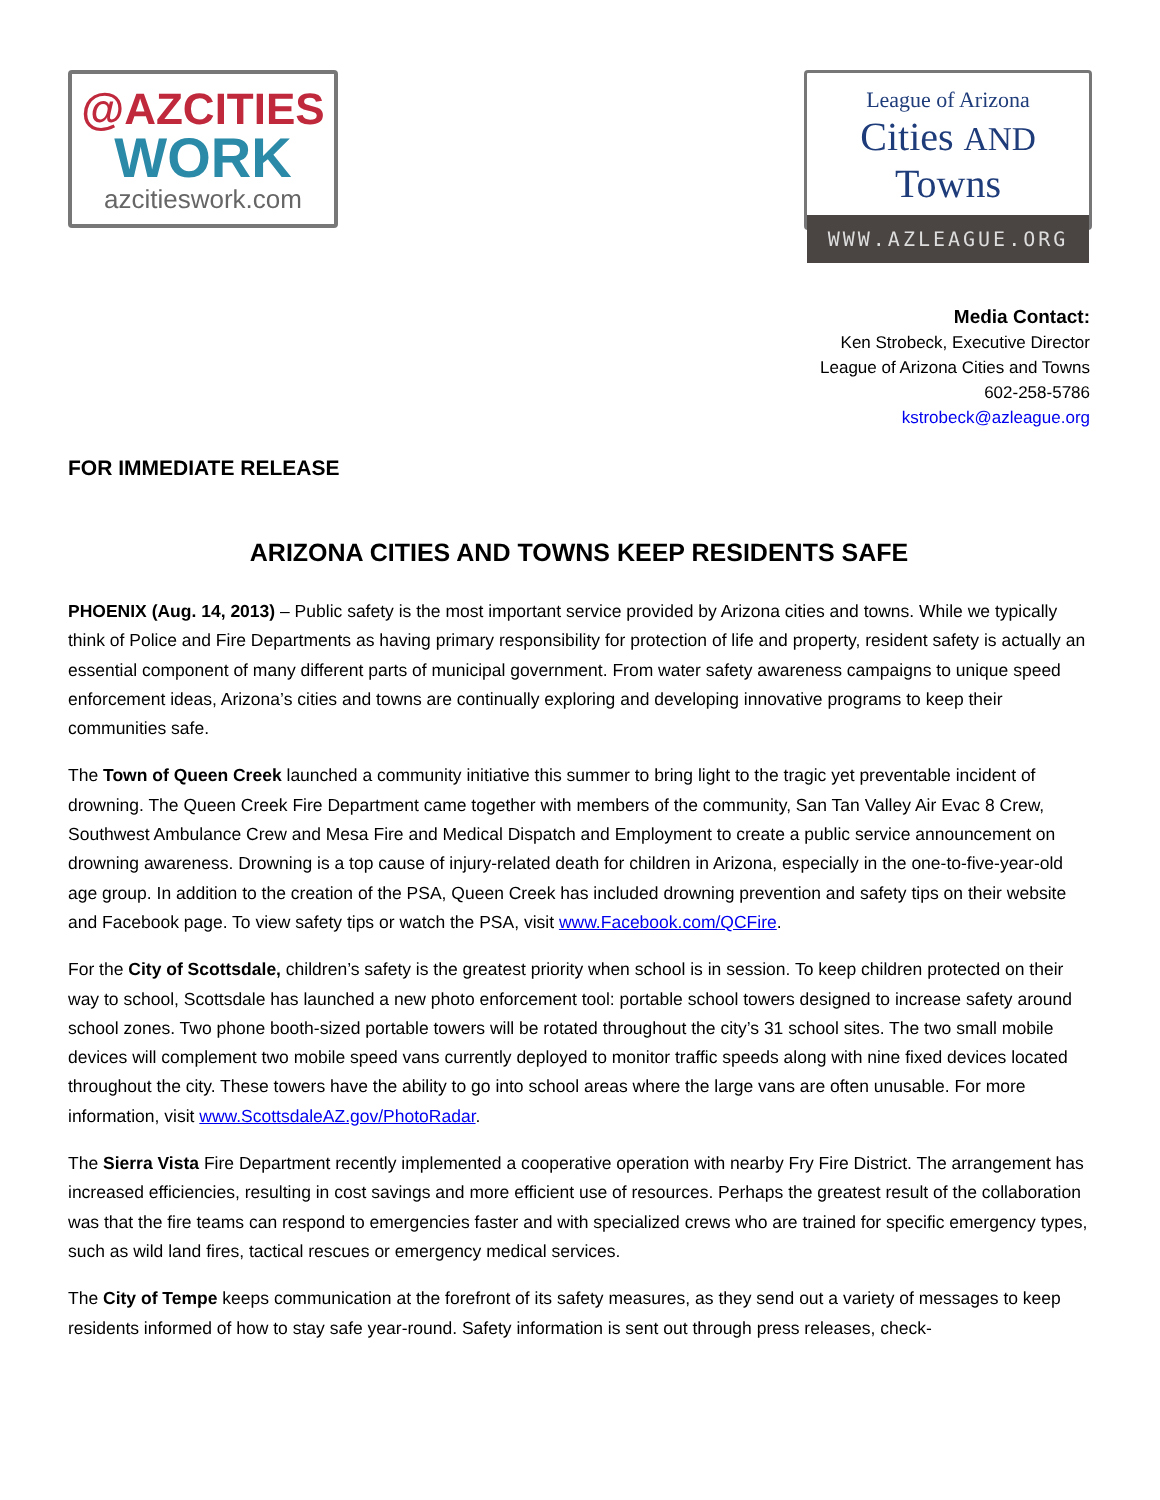@AZCITIES
WORK
azcitieswork.com
League of Arizona
Cities AND Towns
WWW.AZLEAGUE.ORG
Media Contact:
Ken Strobeck, Executive Director
League of Arizona Cities and Towns
602-258-5786
kstrobeck@azleague.org
FOR IMMEDIATE RELEASE
ARIZONA CITIES AND TOWNS KEEP RESIDENTS SAFE
PHOENIX (Aug. 14, 2013) – Public safety is the most important service provided by Arizona cities and towns. While we typically think of Police and Fire Departments as having primary responsibility for protection of life and property, resident safety is actually an essential component of many different parts of municipal government. From water safety awareness campaigns to unique speed enforcement ideas, Arizona’s cities and towns are continually exploring and developing innovative programs to keep their communities safe.
The Town of Queen Creek launched a community initiative this summer to bring light to the tragic yet preventable incident of drowning. The Queen Creek Fire Department came together with members of the community, San Tan Valley Air Evac 8 Crew, Southwest Ambulance Crew and Mesa Fire and Medical Dispatch and Employment to create a public service announcement on drowning awareness. Drowning is a top cause of injury-related death for children in Arizona, especially in the one-to-five-year-old age group. In addition to the creation of the PSA, Queen Creek has included drowning prevention and safety tips on their website and Facebook page. To view safety tips or watch the PSA, visit www.Facebook.com/QCFire.
For the City of Scottsdale, children’s safety is the greatest priority when school is in session. To keep children protected on their way to school, Scottsdale has launched a new photo enforcement tool: portable school towers designed to increase safety around school zones. Two phone booth-sized portable towers will be rotated throughout the city’s 31 school sites. The two small mobile devices will complement two mobile speed vans currently deployed to monitor traffic speeds along with nine fixed devices located throughout the city. These towers have the ability to go into school areas where the large vans are often unusable. For more information, visit www.ScottsdaleAZ.gov/PhotoRadar.
The Sierra Vista Fire Department recently implemented a cooperative operation with nearby Fry Fire District. The arrangement has increased efficiencies, resulting in cost savings and more efficient use of resources. Perhaps the greatest result of the collaboration was that the fire teams can respond to emergencies faster and with specialized crews who are trained for specific emergency types, such as wild land fires, tactical rescues or emergency medical services.
The City of Tempe keeps communication at the forefront of its safety measures, as they send out a variety of messages to keep residents informed of how to stay safe year-round. Safety information is sent out through press releases, check-